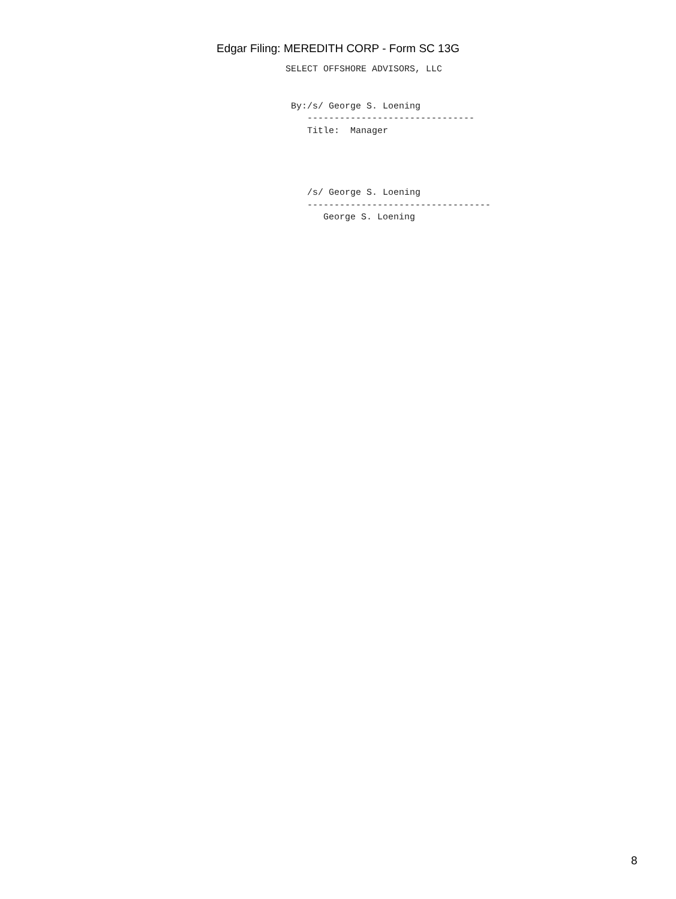Edgar Filing: MEREDITH CORP - Form SC 13G
SELECT OFFSHORE ADVISORS, LLC


 By:/s/ George S. Loening
    -------------------------------
    Title:  Manager




    /s/ George S. Loening
    ----------------------------------
       George S. Loening
8